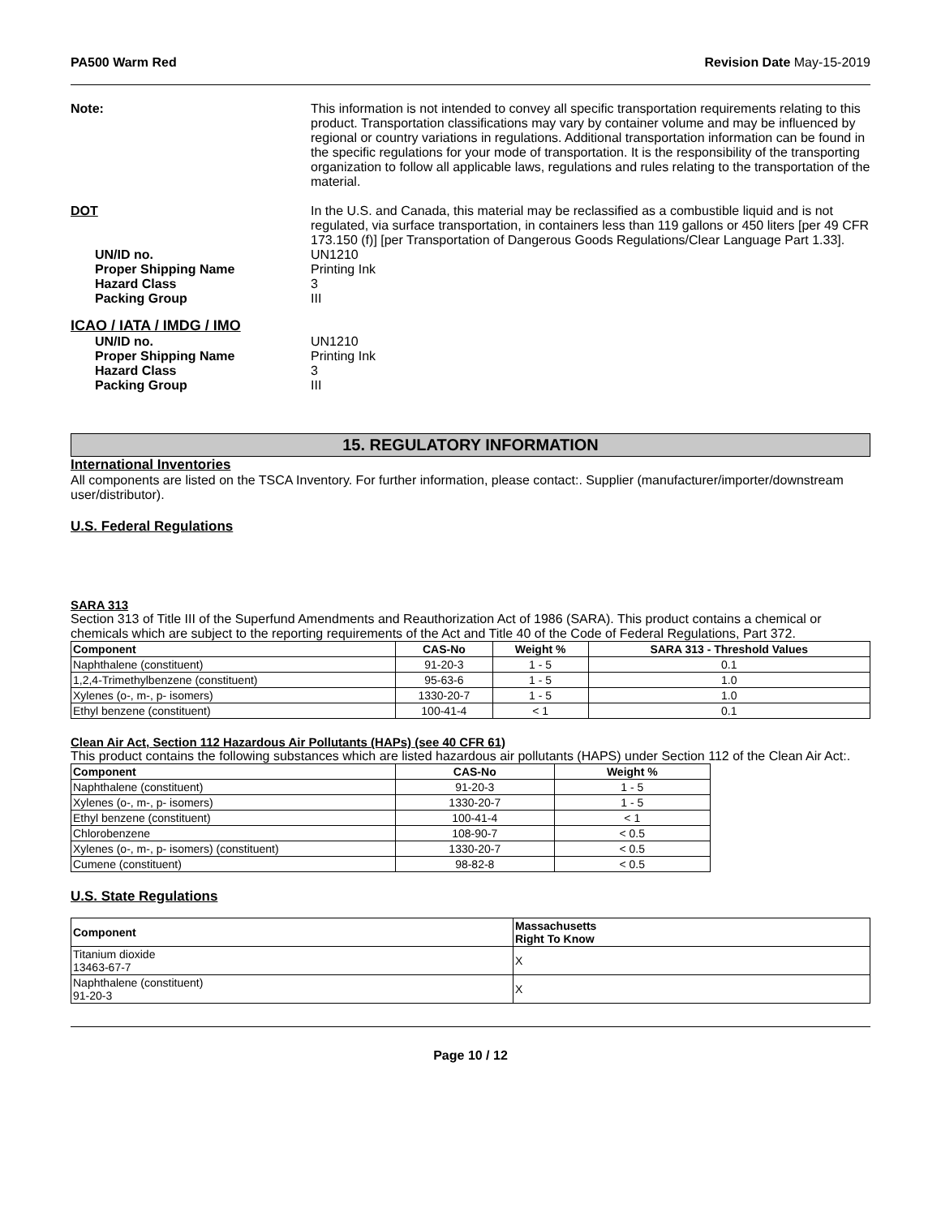PA500 Warm Red Revision Date May-15-2019
Note: This information is not intended to convey all specific transportation requirements relating to this product. Transportation classifications may vary by container volume and may be influenced by regional or country variations in regulations. Additional transportation information can be found in the specific regulations for your mode of transportation. It is the responsibility of the transporting organization to follow all applicable laws, regulations and rules relating to the transportation of the material.
DOT In the U.S. and Canada, this material may be reclassified as a combustible liquid and is not regulated, via surface transportation, in containers less than 119 gallons or 450 liters [per 49 CFR 173.150 (f)] [per Transportation of Dangerous Goods Regulations/Clear Language Part 1.33].
UN/ID no. UN1210
Proper Shipping Name Printing Ink
Hazard Class 3
Packing Group III
ICAO / IATA / IMDG / IMO
UN/ID no. UN1210
Proper Shipping Name Printing Ink
Hazard Class 3
Packing Group III
15. REGULATORY INFORMATION
International Inventories
All components are listed on the TSCA Inventory. For further information, please contact:. Supplier (manufacturer/importer/downstream user/distributor).
U.S. Federal Regulations
SARA 313
Section 313 of Title III of the Superfund Amendments and Reauthorization Act of 1986 (SARA). This product contains a chemical or chemicals which are subject to the reporting requirements of the Act and Title 40 of the Code of Federal Regulations, Part 372.
| Component | CAS-No | Weight % | SARA 313 - Threshold Values |
| --- | --- | --- | --- |
| Naphthalene (constituent) | 91-20-3 | 1 - 5 | 0.1 |
| 1,2,4-Trimethylbenzene (constituent) | 95-63-6 | 1 - 5 | 1.0 |
| Xylenes (o-, m-, p- isomers) | 1330-20-7 | 1 - 5 | 1.0 |
| Ethyl benzene (constituent) | 100-41-4 | < 1 | 0.1 |
Clean Air Act, Section 112 Hazardous Air Pollutants (HAPs) (see 40 CFR 61)
This product contains the following substances which are listed hazardous air pollutants (HAPS) under Section 112 of the Clean Air Act:.
| Component | CAS-No | Weight % |
| --- | --- | --- |
| Naphthalene (constituent) | 91-20-3 | 1 - 5 |
| Xylenes (o-, m-, p- isomers) | 1330-20-7 | 1 - 5 |
| Ethyl benzene (constituent) | 100-41-4 | < 1 |
| Chlorobenzene | 108-90-7 | < 0.5 |
| Xylenes (o-, m-, p- isomers) (constituent) | 1330-20-7 | < 0.5 |
| Cumene (constituent) | 98-82-8 | < 0.5 |
U.S. State Regulations
| Component | Massachusetts Right To Know |
| --- | --- |
| Titanium dioxide 13463-67-7 | X |
| Naphthalene (constituent) 91-20-3 | X |
Page 10 / 12